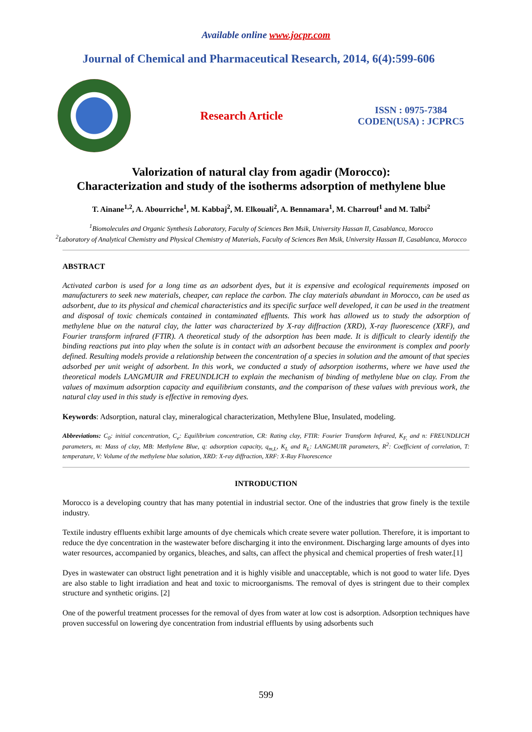Available online www.jocpr.com
Journal of Chemical and Pharmaceutical Research, 2014, 6(4):599-606
Research Article
ISSN : 0975-7384
CODEN(USA) : JCPRC5
Valorization of natural clay from agadir (Morocco):
Characterization and study of the isotherms adsorption of methylene blue
T. Ainane<sup>1,2</sup>, A. Abourriche<sup>1</sup>, M. Kabbaj<sup>2</sup>, M. Elkouali<sup>2</sup>, A. Bennamara<sup>1</sup>, M. Charrouf<sup>1</sup> and M. Talbi<sup>2</sup>
<sup>1</sup> Biomolecules and Organic Synthesis Laboratory, Faculty of Sciences Ben Msik, University Hassan II, Casablanca, Morocco
<sup>2</sup> Laboratory of Analytical Chemistry and Physical Chemistry of Materials, Faculty of Sciences Ben Msik, University Hassan II, Casablanca, Morocco
ABSTRACT
Activated carbon is used for a long time as an adsorbent dyes, but it is expensive and ecological requirements imposed on manufacturers to seek new materials, cheaper, can replace the carbon. The clay materials abundant in Morocco, can be used as adsorbent, due to its physical and chemical characteristics and its specific surface well developed, it can be used in the treatment and disposal of toxic chemicals contained in contaminated effluents. This work has allowed us to study the adsorption of methylene blue on the natural clay, the latter was characterized by X-ray diffraction (XRD), X-ray fluorescence (XRF), and Fourier transform infrared (FTIR). A theoretical study of the adsorption has been made. It is difficult to clearly identify the binding reactions put into play when the solute is in contact with an adsorbent because the environment is complex and poorly defined. Resulting models provide a relationship between the concentration of a species in solution and the amount of that species adsorbed per unit weight of adsorbent. In this work, we conducted a study of adsorption isotherms, where we have used the theoretical models LANGMUIR and FREUNDLICH to explain the mechanism of binding of methylene blue on clay. From the values of maximum adsorption capacity and equilibrium constants, and the comparison of these values with previous work, the natural clay used in this study is effective in removing dyes.
Keywords: Adsorption, natural clay, mineralogical characterization, Methylene Blue, Insulated, modeling.
Abbreviations: C<sub>0</sub>: initial concentration, C<sub>e</sub>: Equilibrium concentration, CR: Rating clay, FTIR: Fourier Transform Infrared, K<sub>F,</sub> and n: FREUNDLICH parameters, m: Mass of clay, MB: Methylene Blue, q: adsorption capacity, q<sub>m,L</sub>, K<sub>L</sub> and R<sub>L</sub>: LANGMUIR parameters, R<sup>2</sup>: Coefficient of correlation, T: temperature, V: Volume of the methylene blue solution, XRD: X-ray diffraction, XRF: X-Ray Fluorescence
INTRODUCTION
Morocco is a developing country that has many potential in industrial sector. One of the industries that grow finely is the textile industry.
Textile industry effluents exhibit large amounts of dye chemicals which create severe water pollution. Therefore, it is important to reduce the dye concentration in the wastewater before discharging it into the environment. Discharging large amounts of dyes into water resources, accompanied by organics, bleaches, and salts, can affect the physical and chemical properties of fresh water.[1]
Dyes in wastewater can obstruct light penetration and it is highly visible and unacceptable, which is not good to water life. Dyes are also stable to light irradiation and heat and toxic to microorganisms. The removal of dyes is stringent due to their complex structure and synthetic origins. [2]
One of the powerful treatment processes for the removal of dyes from water at low cost is adsorption. Adsorption techniques have proven successful on lowering dye concentration from industrial effluents by using adsorbents such
599